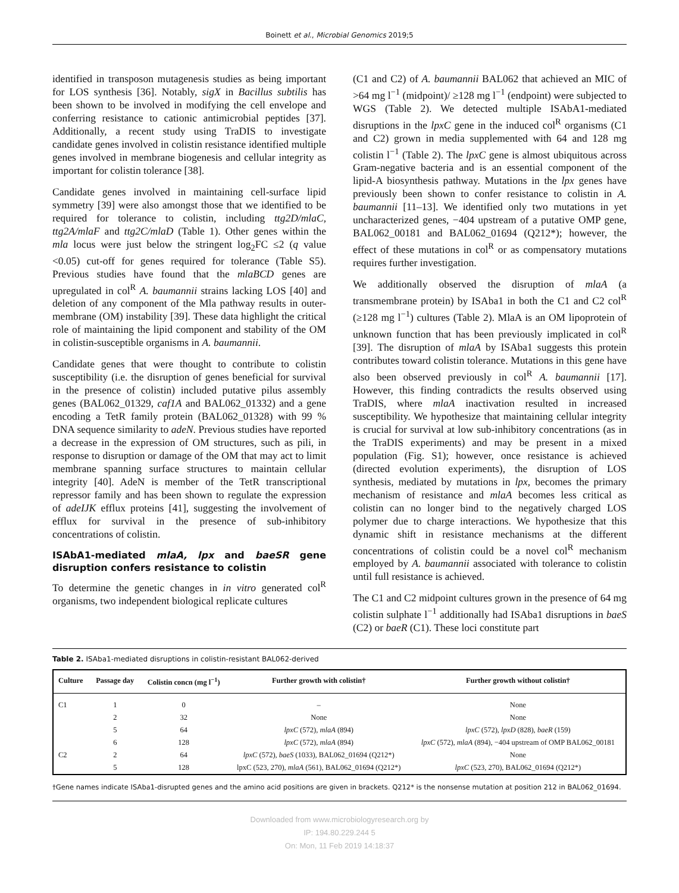Boinett et al., Microbial Genomics 2019;5
identified in transposon mutagenesis studies as being important for LOS synthesis [36]. Notably, sigX in Bacillus subtilis has been shown to be involved in modifying the cell envelope and conferring resistance to cationic antimicrobial peptides [37]. Additionally, a recent study using TraDIS to investigate candidate genes involved in colistin resistance identified multiple genes involved in membrane biogenesis and cellular integrity as important for colistin tolerance [38].
Candidate genes involved in maintaining cell-surface lipid symmetry [39] were also amongst those that we identified to be required for tolerance to colistin, including ttg2D/mlaC, ttg2A/mlaF and ttg2C/mlaD (Table 1). Other genes within the mla locus were just below the stringent log<sub>2</sub>FC ≤2 (q value <0.05) cut-off for genes required for tolerance (Table S5). Previous studies have found that the mlaBCD genes are upregulated in col<sup>R</sup> A. baumannii strains lacking LOS [40] and deletion of any component of the Mla pathway results in outer-membrane (OM) instability [39]. These data highlight the critical role of maintaining the lipid component and stability of the OM in colistin-susceptible organisms in A. baumannii.
Candidate genes that were thought to contribute to colistin susceptibility (i.e. the disruption of genes beneficial for survival in the presence of colistin) included putative pilus assembly genes (BAL062_01329, caf1A and BAL062_01332) and a gene encoding a TetR family protein (BAL062_01328) with 99 % DNA sequence similarity to adeN. Previous studies have reported a decrease in the expression of OM structures, such as pili, in response to disruption or damage of the OM that may act to limit membrane spanning surface structures to maintain cellular integrity [40]. AdeN is member of the TetR transcriptional repressor family and has been shown to regulate the expression of adeIJK efflux proteins [41], suggesting the involvement of efflux for survival in the presence of sub-inhibitory concentrations of colistin.
ISAbA1-mediated mlaA, lpx and baeSR gene disruption confers resistance to colistin
To determine the genetic changes in in vitro generated col<sup>R</sup> organisms, two independent biological replicate cultures
(C1 and C2) of A. baumannii BAL062 that achieved an MIC of >64 mg l<sup>−1</sup> (midpoint)/ ≥128 mg l<sup>−1</sup> (endpoint) were subjected to WGS (Table 2). We detected multiple ISAbA1-mediated disruptions in the lpxC gene in the induced col<sup>R</sup> organisms (C1 and C2) grown in media supplemented with 64 and 128 mg colistin l<sup>−1</sup> (Table 2). The lpxC gene is almost ubiquitous across Gram-negative bacteria and is an essential component of the lipid-A biosynthesis pathway. Mutations in the lpx genes have previously been shown to confer resistance to colistin in A. baumannii [11–13]. We identified only two mutations in yet uncharacterized genes, −404 upstream of a putative OMP gene, BAL062_00181 and BAL062_01694 (Q212*); however, the effect of these mutations in col<sup>R</sup> or as compensatory mutations requires further investigation.
We additionally observed the disruption of mlaA (a transmembrane protein) by ISAba1 in both the C1 and C2 col<sup>R</sup> (≥128 mg l<sup>−1</sup>) cultures (Table 2). MlaA is an OM lipoprotein of unknown function that has been previously implicated in col<sup>R</sup> [39]. The disruption of mlaA by ISAba1 suggests this protein contributes toward colistin tolerance. Mutations in this gene have also been observed previously in col<sup>R</sup> A. baumannii [17]. However, this finding contradicts the results observed using TraDIS, where mlaA inactivation resulted in increased susceptibility. We hypothesize that maintaining cellular integrity is crucial for survival at low sub-inhibitory concentrations (as in the TraDIS experiments) and may be present in a mixed population (Fig. S1); however, once resistance is achieved (directed evolution experiments), the disruption of LOS synthesis, mediated by mutations in lpx, becomes the primary mechanism of resistance and mlaA becomes less critical as colistin can no longer bind to the negatively charged LOS polymer due to charge interactions. We hypothesize that this dynamic shift in resistance mechanisms at the different concentrations of colistin could be a novel col<sup>R</sup> mechanism employed by A. baumannii associated with tolerance to colistin until full resistance is achieved.
The C1 and C2 midpoint cultures grown in the presence of 64 mg colistin sulphate l<sup>−1</sup> additionally had ISAba1 disruptions in baeS (C2) or baeR (C1). These loci constitute part
Table 2. ISAba1-mediated disruptions in colistin-resistant BAL062-derived
| Culture | Passage day | Colistin concn (mg l<sup>−1</sup>) | Further growth with colistin† | Further growth without colistin† |
| --- | --- | --- | --- | --- |
| C1 | 1 | 0 | – | None |
| | 2 | 32 | None | None |
| | 5 | 64 | lpxC (572), mlaA (894) | lpxC (572), lpxD (828), baeR (159) |
| | 6 | 128 | lpxC (572), mlaA (894) | lpxC (572), mlaA (894), −404 upstream of OMP BAL062_00181 |
| C2 | 2 | 64 | lpxC (572), baeS (1033), BAL062_01694 (Q212*) | None |
| | 5 | 128 | lpxC (523, 270), mlaA (561), BAL062_01694 (Q212*) | lpxC (523, 270), BAL062_01694 (Q212*) |
†Gene names indicate ISAba1-disrupted genes and the amino acid positions are given in brackets. Q212* is the nonsense mutation at position 212 in BAL062_01694.
Downloaded from www.microbiologyresearch.org by
IP: 194.80.229.244 5
On: Mon, 11 Feb 2019 14:18:37